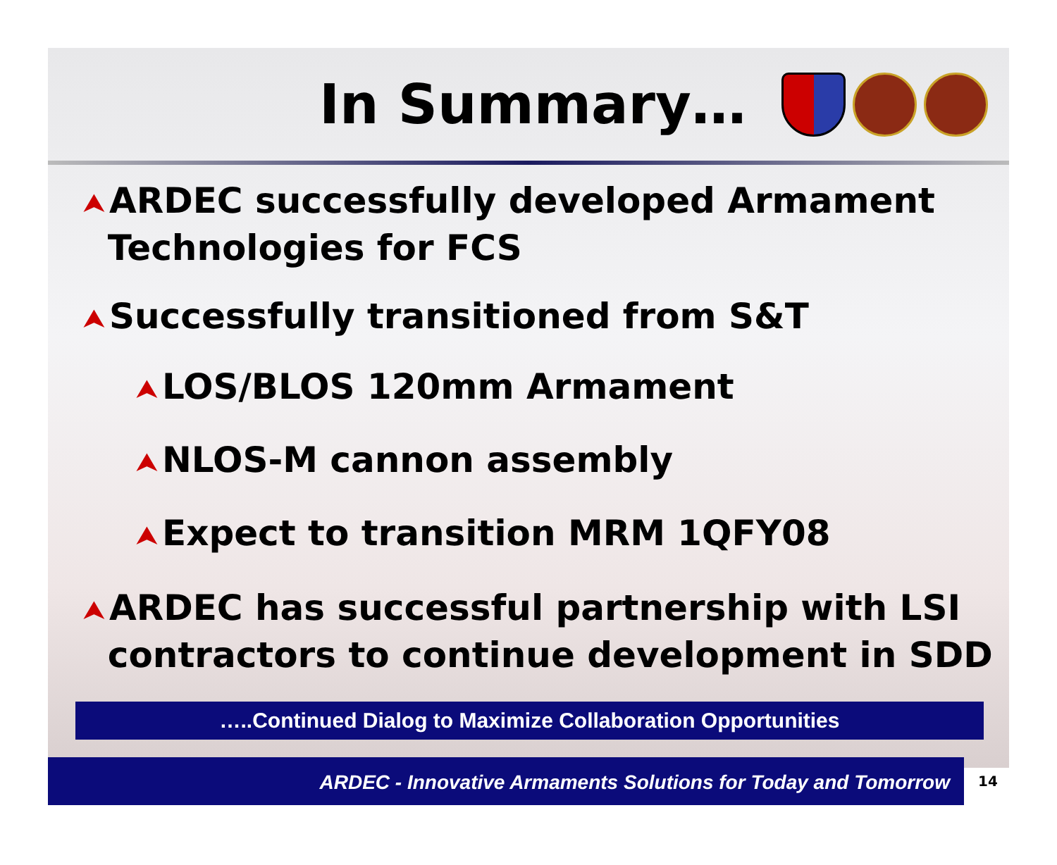In Summary…
⮝ ARDEC successfully developed Armament
Technologies for FCS
⮝ Successfully transitioned from S&T
⮝ LOS/BLOS 120mm Armament
⮝ NLOS-M cannon assembly
⮝ Expect to transition MRM 1QFY08
⮝ ARDEC has successful partnership with LSI
contractors to continue development in SDD
…..Continued Dialog to Maximize Collaboration Opportunities
ARDEC - Innovative Armaments Solutions for Today and Tomorrow
14